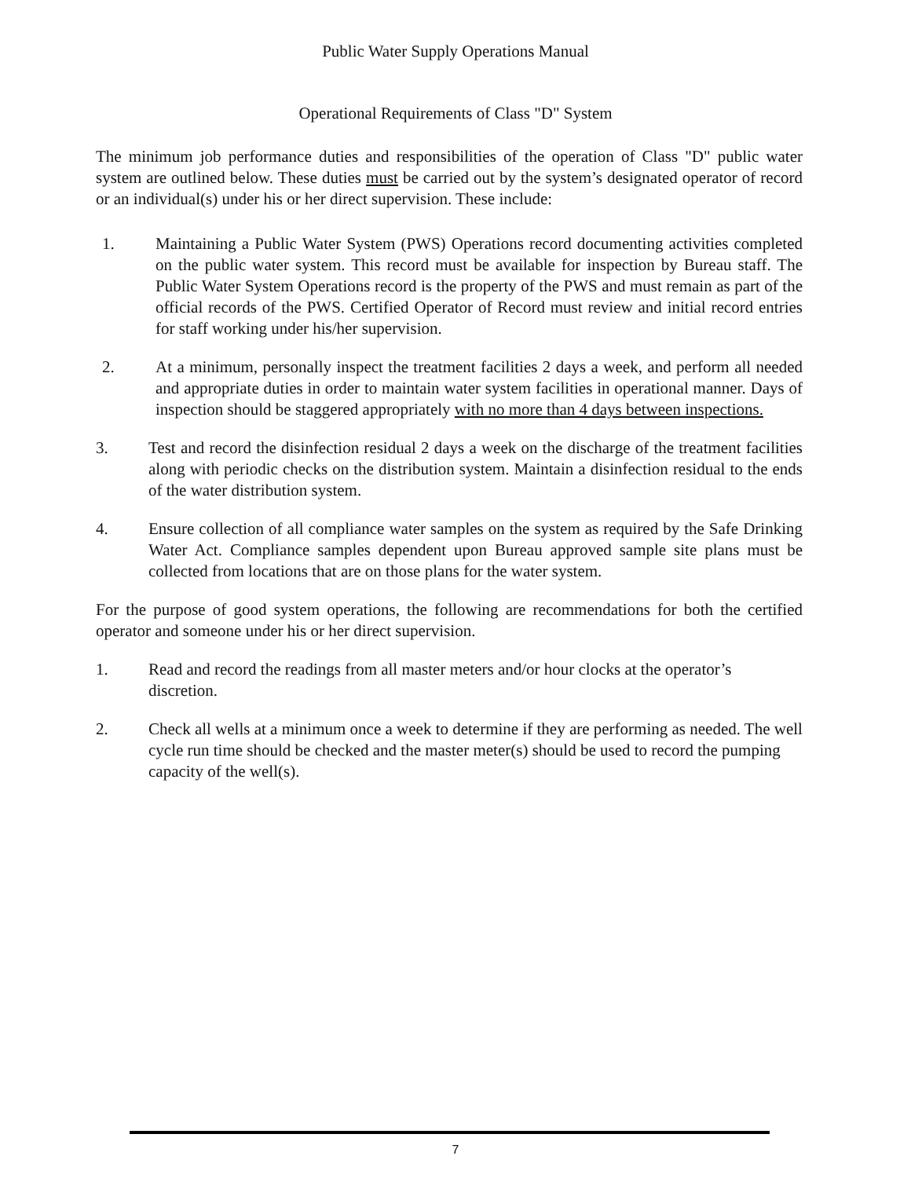Public Water Supply Operations Manual
Operational Requirements of Class "D" System
The minimum job performance duties and responsibilities of the operation of Class "D" public water system are outlined below. These duties must be carried out by the system’s designated operator of record or an individual(s) under his or her direct supervision. These include:
1. Maintaining a Public Water System (PWS) Operations record documenting activities completed on the public water system. This record must be available for inspection by Bureau staff. The Public Water System Operations record is the property of the PWS and must remain as part of the official records of the PWS. Certified Operator of Record must review and initial record entries for staff working under his/her supervision.
2. At a minimum, personally inspect the treatment facilities 2 days a week, and perform all needed and appropriate duties in order to maintain water system facilities in operational manner. Days of inspection should be staggered appropriately with no more than 4 days between inspections.
3. Test and record the disinfection residual 2 days a week on the discharge of the treatment facilities along with periodic checks on the distribution system. Maintain a disinfection residual to the ends of the water distribution system.
4. Ensure collection of all compliance water samples on the system as required by the Safe Drinking Water Act. Compliance samples dependent upon Bureau approved sample site plans must be collected from locations that are on those plans for the water system.
For the purpose of good system operations, the following are recommendations for both the certified operator and someone under his or her direct supervision.
1. Read and record the readings from all master meters and/or hour clocks at the operator’s discretion.
2. Check all wells at a minimum once a week to determine if they are performing as needed. The well cycle run time should be checked and the master meter(s) should be used to record the pumping capacity of the well(s).
7